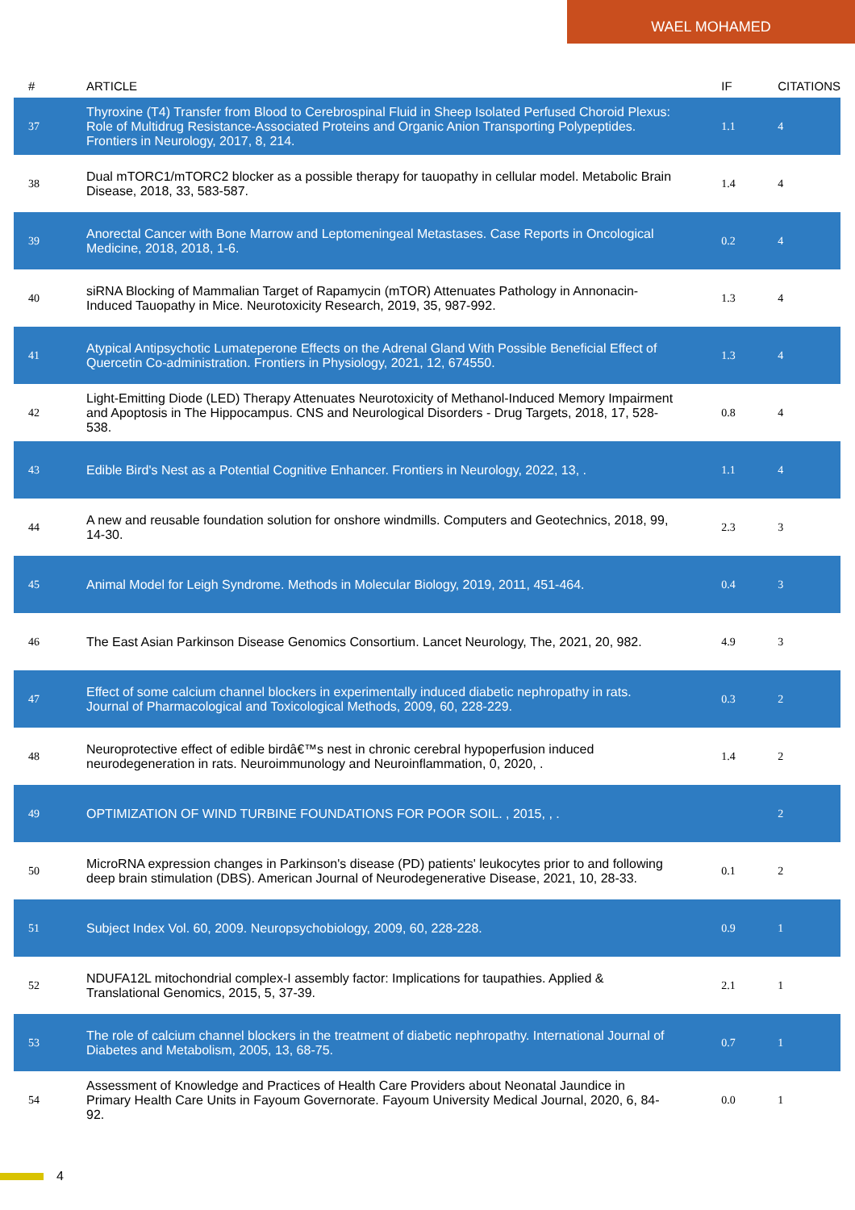WAEL MOHAMED
| # | ARTICLE | IF | CITATIONS |
| --- | --- | --- | --- |
| 37 | Thyroxine (T4) Transfer from Blood to Cerebrospinal Fluid in Sheep Isolated Perfused Choroid Plexus: Role of Multidrug Resistance-Associated Proteins and Organic Anion Transporting Polypeptides. Frontiers in Neurology, 2017, 8, 214. | 1.1 | 4 |
| 38 | Dual mTORC1/mTORC2 blocker as a possible therapy for tauopathy in cellular model. Metabolic Brain Disease, 2018, 33, 583-587. | 1.4 | 4 |
| 39 | Anorectal Cancer with Bone Marrow and Leptomeningeal Metastases. Case Reports in Oncological Medicine, 2018, 2018, 1-6. | 0.2 | 4 |
| 40 | siRNA Blocking of Mammalian Target of Rapamycin (mTOR) Attenuates Pathology in Annonacin-Induced Tauopathy in Mice. Neurotoxicity Research, 2019, 35, 987-992. | 1.3 | 4 |
| 41 | Atypical Antipsychotic Lumateperone Effects on the Adrenal Gland With Possible Beneficial Effect of Quercetin Co-administration. Frontiers in Physiology, 2021, 12, 674550. | 1.3 | 4 |
| 42 | Light-Emitting Diode (LED) Therapy Attenuates Neurotoxicity of Methanol-Induced Memory Impairment and Apoptosis in The Hippocampus. CNS and Neurological Disorders - Drug Targets, 2018, 17, 528-538. | 0.8 | 4 |
| 43 | Edible Bird's Nest as a Potential Cognitive Enhancer. Frontiers in Neurology, 2022, 13, . | 1.1 | 4 |
| 44 | A new and reusable foundation solution for onshore windmills. Computers and Geotechnics, 2018, 99, 14-30. | 2.3 | 3 |
| 45 | Animal Model for Leigh Syndrome. Methods in Molecular Biology, 2019, 2011, 451-464. | 0.4 | 3 |
| 46 | The East Asian Parkinson Disease Genomics Consortium. Lancet Neurology, The, 2021, 20, 982. | 4.9 | 3 |
| 47 | Effect of some calcium channel blockers in experimentally induced diabetic nephropathy in rats. Journal of Pharmacological and Toxicological Methods, 2009, 60, 228-229. | 0.3 | 2 |
| 48 | Neuroprotective effect of edible birdâ€™s nest in chronic cerebral hypoperfusion induced neurodegeneration in rats. Neuroimmunology and Neuroinflammation, 0, 2020, . | 1.4 | 2 |
| 49 | OPTIMIZATION OF WIND TURBINE FOUNDATIONS FOR POOR SOIL. , 2015, , . | | 2 |
| 50 | MicroRNA expression changes in Parkinson's disease (PD) patients' leukocytes prior to and following deep brain stimulation (DBS). American Journal of Neurodegenerative Disease, 2021, 10, 28-33. | 0.1 | 2 |
| 51 | Subject Index Vol. 60, 2009. Neuropsychobiology, 2009, 60, 228-228. | 0.9 | 1 |
| 52 | NDUFA12L mitochondrial complex-I assembly factor: Implications for taupathies. Applied & Translational Genomics, 2015, 5, 37-39. | 2.1 | 1 |
| 53 | The role of calcium channel blockers in the treatment of diabetic nephropathy. International Journal of Diabetes and Metabolism, 2005, 13, 68-75. | 0.7 | 1 |
| 54 | Assessment of Knowledge and Practices of Health Care Providers about Neonatal Jaundice in Primary Health Care Units in Fayoum Governorate. Fayoum University Medical Journal, 2020, 6, 84-92. | 0.0 | 1 |
4